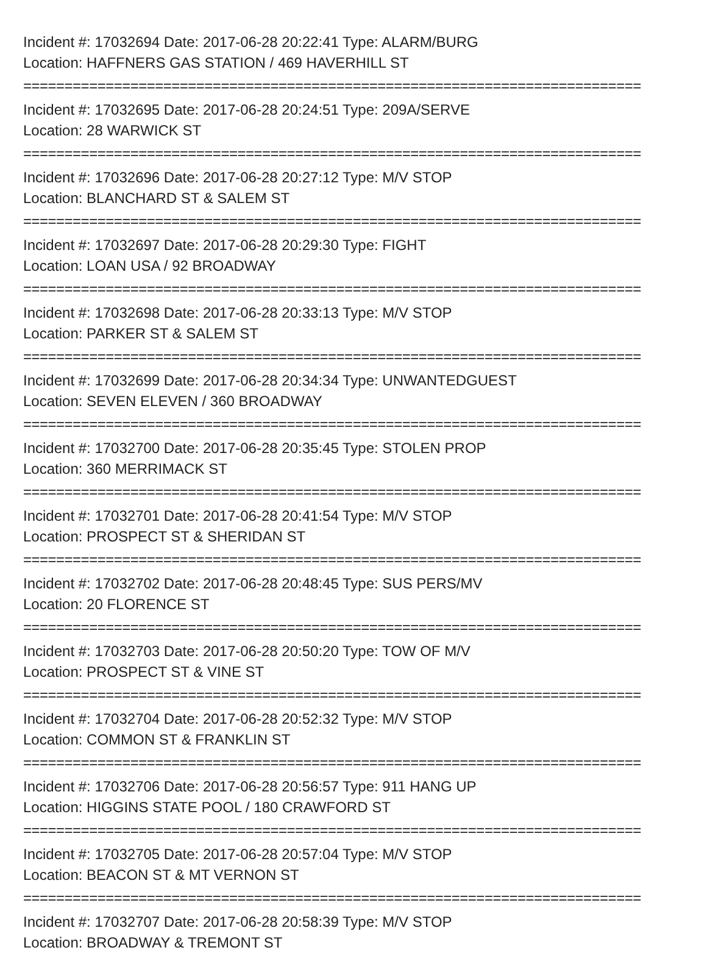Incident #: 17032694 Date: 2017-06-28 20:22:41 Type: ALARM/BURG
Location: HAFFNERS GAS STATION / 469 HAVERHILL ST
===========================================================================
Incident #: 17032695 Date: 2017-06-28 20:24:51 Type: 209A/SERVE
Location: 28 WARWICK ST
===========================================================================
Incident #: 17032696 Date: 2017-06-28 20:27:12 Type: M/V STOP
Location: BLANCHARD ST & SALEM ST
===========================================================================
Incident #: 17032697 Date: 2017-06-28 20:29:30 Type: FIGHT
Location: LOAN USA / 92 BROADWAY
===========================================================================
Incident #: 17032698 Date: 2017-06-28 20:33:13 Type: M/V STOP
Location: PARKER ST & SALEM ST
===========================================================================
Incident #: 17032699 Date: 2017-06-28 20:34:34 Type: UNWANTEDGUEST
Location: SEVEN ELEVEN / 360 BROADWAY
===========================================================================
Incident #: 17032700 Date: 2017-06-28 20:35:45 Type: STOLEN PROP
Location: 360 MERRIMACK ST
===========================================================================
Incident #: 17032701 Date: 2017-06-28 20:41:54 Type: M/V STOP
Location: PROSPECT ST & SHERIDAN ST
===========================================================================
Incident #: 17032702 Date: 2017-06-28 20:48:45 Type: SUS PERS/MV
Location: 20 FLORENCE ST
===========================================================================
Incident #: 17032703 Date: 2017-06-28 20:50:20 Type: TOW OF M/V
Location: PROSPECT ST & VINE ST
===========================================================================
Incident #: 17032704 Date: 2017-06-28 20:52:32 Type: M/V STOP
Location: COMMON ST & FRANKLIN ST
===========================================================================
Incident #: 17032706 Date: 2017-06-28 20:56:57 Type: 911 HANG UP
Location: HIGGINS STATE POOL / 180 CRAWFORD ST
===========================================================================
Incident #: 17032705 Date: 2017-06-28 20:57:04 Type: M/V STOP
Location: BEACON ST & MT VERNON ST
===========================================================================
Incident #: 17032707 Date: 2017-06-28 20:58:39 Type: M/V STOP
Location: BROADWAY & TREMONT ST